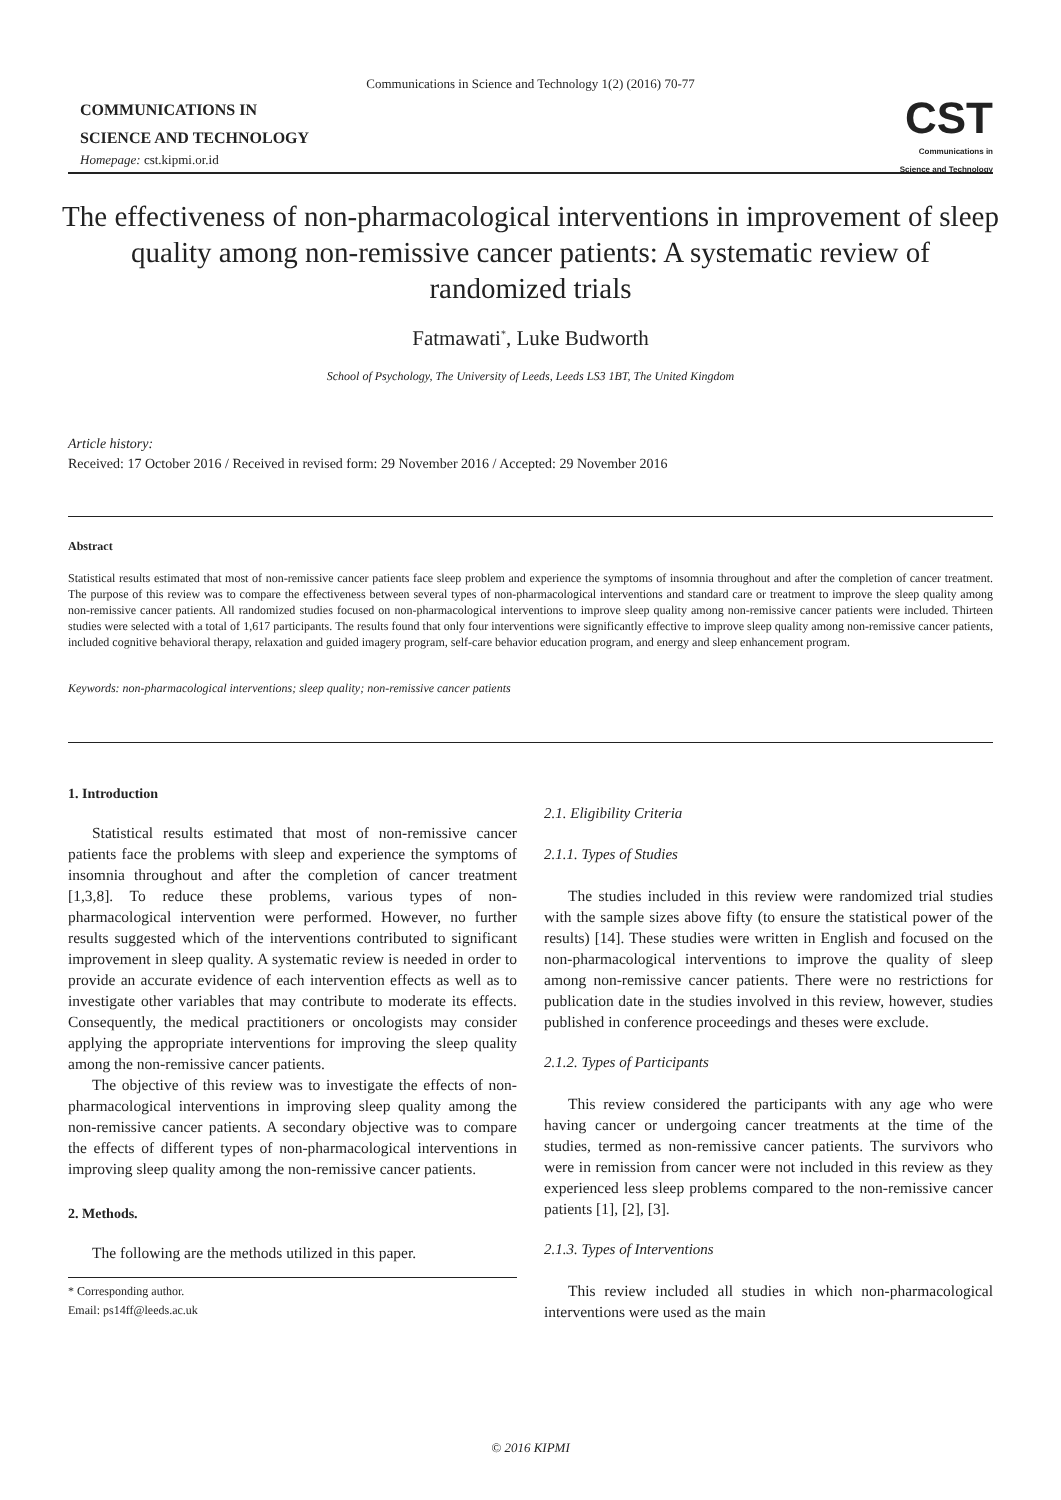Communications in Science and Technology 1(2) (2016) 70-77
COMMUNICATIONS IN
SCIENCE AND TECHNOLOGY
Homepage: cst.kipmi.or.id
CST
Communications in
Science and Technology
The effectiveness of non-pharmacological interventions in improvement of sleep quality among non-remissive cancer patients: A systematic review of randomized trials
Fatmawati<sup>*</sup>, Luke Budworth
School of Psychology, The University of Leeds, Leeds LS3 1BT, The United Kingdom
Article history:
Received: 17 October 2016 / Received in revised form: 29 November 2016 / Accepted: 29 November 2016
Abstract
Statistical results estimated that most of non-remissive cancer patients face sleep problem and experience the symptoms of insomnia throughout and after the completion of cancer treatment. The purpose of this review was to compare the effectiveness between several types of non-pharmacological interventions and standard care or treatment to improve the sleep quality among non-remissive cancer patients. All randomized studies focused on non-pharmacological interventions to improve sleep quality among non-remissive cancer patients were included. Thirteen studies were selected with a total of 1,617 participants. The results found that only four interventions were significantly effective to improve sleep quality among non-remissive cancer patients, included cognitive behavioral therapy, relaxation and guided imagery program, self-care behavior education program, and energy and sleep enhancement program.
Keywords: non-pharmacological interventions; sleep quality; non-remissive cancer patients
1. Introduction
Statistical results estimated that most of non-remissive cancer patients face the problems with sleep and experience the symptoms of insomnia throughout and after the completion of cancer treatment [1,3,8]. To reduce these problems, various types of non-pharmacological intervention were performed. However, no further results suggested which of the interventions contributed to significant improvement in sleep quality. A systematic review is needed in order to provide an accurate evidence of each intervention effects as well as to investigate other variables that may contribute to moderate its effects. Consequently, the medical practitioners or oncologists may consider applying the appropriate interventions for improving the sleep quality among the non-remissive cancer patients.
The objective of this review was to investigate the effects of non-pharmacological interventions in improving sleep quality among the non-remissive cancer patients. A secondary objective was to compare the effects of different types of non-pharmacological interventions in improving sleep quality among the non-remissive cancer patients.
2. Methods.
The following are the methods utilized in this paper.
* Corresponding author.
Email: ps14ff@leeds.ac.uk
2.1. Eligibility Criteria
2.1.1. Types of Studies
The studies included in this review were randomized trial studies with the sample sizes above fifty (to ensure the statistical power of the results) [14]. These studies were written in English and focused on the non-pharmacological interventions to improve the quality of sleep among non-remissive cancer patients. There were no restrictions for publication date in the studies involved in this review, however, studies published in conference proceedings and theses were exclude.
2.1.2. Types of Participants
This review considered the participants with any age who were having cancer or undergoing cancer treatments at the time of the studies, termed as non-remissive cancer patients. The survivors who were in remission from cancer were not included in this review as they experienced less sleep problems compared to the non-remissive cancer patients [1], [2], [3].
2.1.3. Types of Interventions
This review included all studies in which non-pharmacological interventions were used as the main
© 2016 KIPMI